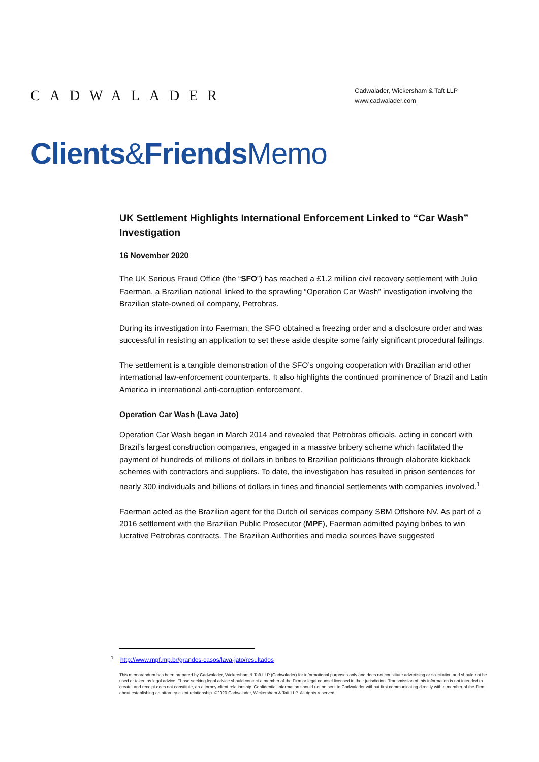CADWALADER
Cadwalader, Wickersham & Taft LLP
www.cadwalader.com
Clients&Friends Memo
UK Settlement Highlights International Enforcement Linked to “Car Wash” Investigation
16 November 2020
The UK Serious Fraud Office (the “SFO”) has reached a £1.2 million civil recovery settlement with Julio Faerman, a Brazilian national linked to the sprawling “Operation Car Wash” investigation involving the Brazilian state-owned oil company, Petrobras.
During its investigation into Faerman, the SFO obtained a freezing order and a disclosure order and was successful in resisting an application to set these aside despite some fairly significant procedural failings.
The settlement is a tangible demonstration of the SFO’s ongoing cooperation with Brazilian and other international law-enforcement counterparts. It also highlights the continued prominence of Brazil and Latin America in international anti-corruption enforcement.
Operation Car Wash (Lava Jato)
Operation Car Wash began in March 2014 and revealed that Petrobras officials, acting in concert with Brazil’s largest construction companies, engaged in a massive bribery scheme which facilitated the payment of hundreds of millions of dollars in bribes to Brazilian politicians through elaborate kickback schemes with contractors and suppliers. To date, the investigation has resulted in prison sentences for nearly 300 individuals and billions of dollars in fines and financial settlements with companies involved.<sup>1</sup>
Faerman acted as the Brazilian agent for the Dutch oil services company SBM Offshore NV. As part of a 2016 settlement with the Brazilian Public Prosecutor (MPF), Faerman admitted paying bribes to win lucrative Petrobras contracts. The Brazilian Authorities and media sources have suggested
<sup>1</sup> http://www.mpf.mp.br/grandes-casos/lava-jato/resultados
This memorandum has been prepared by Cadwalader, Wickersham & Taft LLP (Cadwalader) for informational purposes only and does not constitute advertising or solicitation and should not be used or taken as legal advice. Those seeking legal advice should contact a member of the Firm or legal counsel licensed in their jurisdiction. Transmission of this information is not intended to create, and receipt does not constitute, an attorney-client relationship. Confidential information should not be sent to Cadwalader without first communicating directly with a member of the Firm about establishing an attorney-client relationship. ©2020 Cadwalader, Wickersham & Taft LLP. All rights reserved.